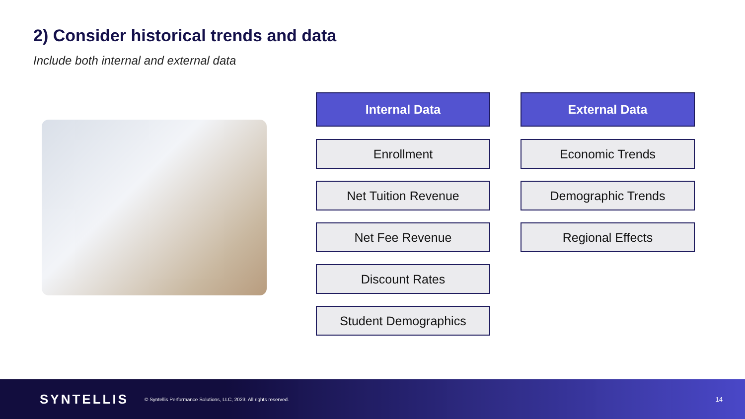2) Consider historical trends and data
Include both internal and external data
Internal Data
Enrollment
Net Tuition Revenue
Net Fee Revenue
Discount Rates
Student Demographics
External Data
Economic Trends
Demographic Trends
Regional Effects
SYNTELLIS © Syntellis Performance Solutions, LLC, 2023. All rights reserved. 14